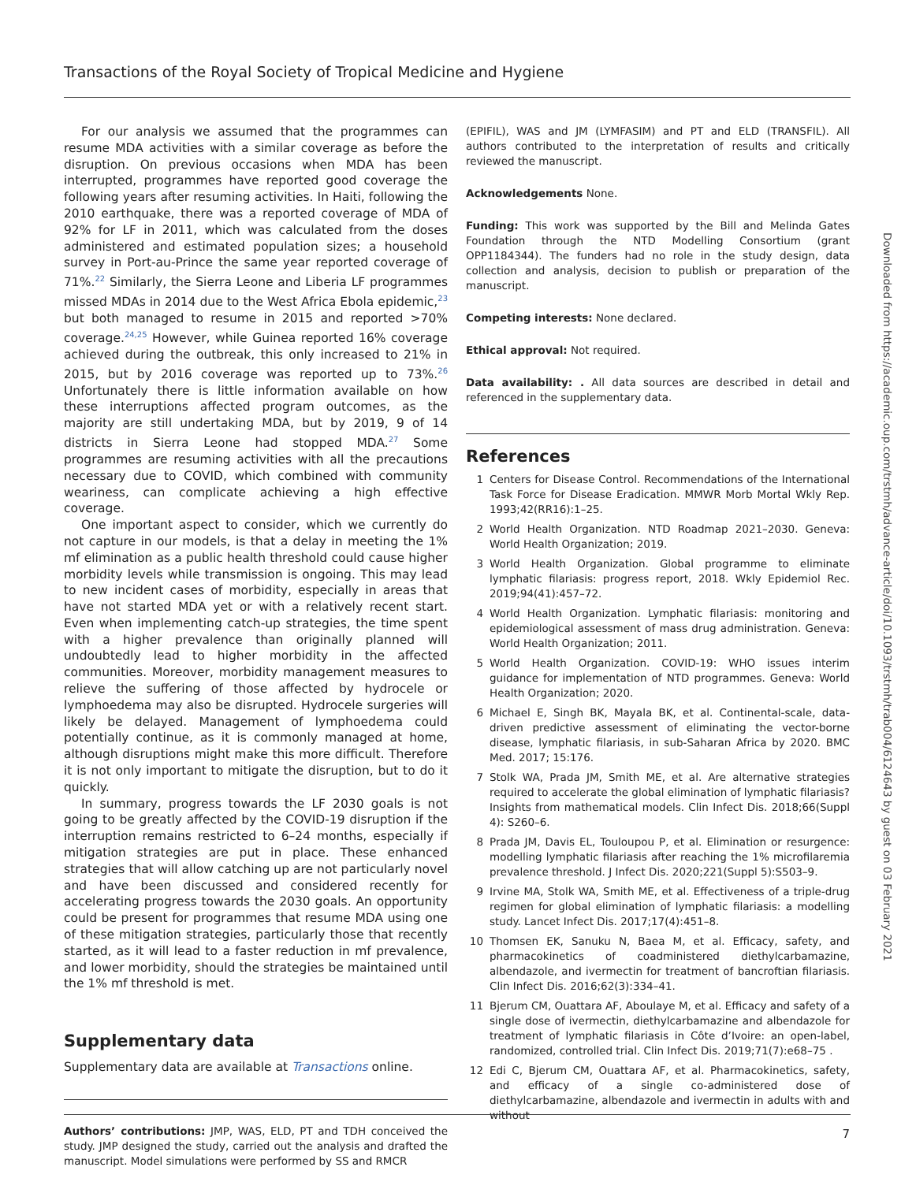Transactions of the Royal Society of Tropical Medicine and Hygiene
For our analysis we assumed that the programmes can resume MDA activities with a similar coverage as before the disruption. On previous occasions when MDA has been interrupted, programmes have reported good coverage the following years after resuming activities. In Haiti, following the 2010 earthquake, there was a reported coverage of MDA of 92% for LF in 2011, which was calculated from the doses administered and estimated population sizes; a household survey in Port-au-Prince the same year reported coverage of 71%.<sup>22</sup> Similarly, the Sierra Leone and Liberia LF programmes missed MDAs in 2014 due to the West Africa Ebola epidemic,<sup>23</sup> but both managed to resume in 2015 and reported >70% coverage.<sup>24,25</sup> However, while Guinea reported 16% coverage achieved during the outbreak, this only increased to 21% in 2015, but by 2016 coverage was reported up to 73%.<sup>26</sup> Unfortunately there is little information available on how these interruptions affected program outcomes, as the majority are still undertaking MDA, but by 2019, 9 of 14 districts in Sierra Leone had stopped MDA.<sup>27</sup> Some programmes are resuming activities with all the precautions necessary due to COVID, which combined with community weariness, can complicate achieving a high effective coverage.
One important aspect to consider, which we currently do not capture in our models, is that a delay in meeting the 1% mf elimination as a public health threshold could cause higher morbidity levels while transmission is ongoing. This may lead to new incident cases of morbidity, especially in areas that have not started MDA yet or with a relatively recent start. Even when implementing catch-up strategies, the time spent with a higher prevalence than originally planned will undoubtedly lead to higher morbidity in the affected communities. Moreover, morbidity management measures to relieve the suffering of those affected by hydrocele or lymphoedema may also be disrupted. Hydrocele surgeries will likely be delayed. Management of lymphoedema could potentially continue, as it is commonly managed at home, although disruptions might make this more difficult. Therefore it is not only important to mitigate the disruption, but to do it quickly.
In summary, progress towards the LF 2030 goals is not going to be greatly affected by the COVID-19 disruption if the interruption remains restricted to 6–24 months, especially if mitigation strategies are put in place. These enhanced strategies that will allow catching up are not particularly novel and have been discussed and considered recently for accelerating progress towards the 2030 goals. An opportunity could be present for programmes that resume MDA using one of these mitigation strategies, particularly those that recently started, as it will lead to a faster reduction in mf prevalence, and lower morbidity, should the strategies be maintained until the 1% mf threshold is met.
Supplementary data
Supplementary data are available at Transactions online.
Authors’ contributions: JMP, WAS, ELD, PT and TDH conceived the study. JMP designed the study, carried out the analysis and drafted the manuscript. Model simulations were performed by SS and RMCR
(EPIFIL), WAS and JM (LYMFASIM) and PT and ELD (TRANSFIL). All authors contributed to the interpretation of results and critically reviewed the manuscript.
Acknowledgements None.
Funding: This work was supported by the Bill and Melinda Gates Foundation through the NTD Modelling Consortium (grant OPP1184344). The funders had no role in the study design, data collection and analysis, decision to publish or preparation of the manuscript.
Competing interests: None declared.
Ethical approval: Not required.
Data availability: . All data sources are described in detail and referenced in the supplementary data.
References
1 Centers for Disease Control. Recommendations of the International Task Force for Disease Eradication. MMWR Morb Mortal Wkly Rep. 1993;42(RR16):1–25.
2 World Health Organization. NTD Roadmap 2021–2030. Geneva: World Health Organization; 2019.
3 World Health Organization. Global programme to eliminate lymphatic filariasis: progress report, 2018. Wkly Epidemiol Rec. 2019;94(41):457–72.
4 World Health Organization. Lymphatic filariasis: monitoring and epidemiological assessment of mass drug administration. Geneva: World Health Organization; 2011.
5 World Health Organization. COVID-19: WHO issues interim guidance for implementation of NTD programmes. Geneva: World Health Organization; 2020.
6 Michael E, Singh BK, Mayala BK, et al. Continental-scale, data-driven predictive assessment of eliminating the vector-borne disease, lymphatic filariasis, in sub-Saharan Africa by 2020. BMC Med. 2017; 15:176.
7 Stolk WA, Prada JM, Smith ME, et al. Are alternative strategies required to accelerate the global elimination of lymphatic filariasis? Insights from mathematical models. Clin Infect Dis. 2018;66(Suppl 4): S260–6.
8 Prada JM, Davis EL, Touloupou P, et al. Elimination or resurgence: modelling lymphatic filariasis after reaching the 1% microfilaremia prevalence threshold. J Infect Dis. 2020;221(Suppl 5):S503–9.
9 Irvine MA, Stolk WA, Smith ME, et al. Effectiveness of a triple-drug regimen for global elimination of lymphatic filariasis: a modelling study. Lancet Infect Dis. 2017;17(4):451–8.
10 Thomsen EK, Sanuku N, Baea M, et al. Efficacy, safety, and pharmacokinetics of coadministered diethylcarbamazine, albendazole, and ivermectin for treatment of bancroftian filariasis. Clin Infect Dis. 2016;62(3):334–41.
11 Bjerum CM, Ouattara AF, Aboulaye M, et al. Efficacy and safety of a single dose of ivermectin, diethylcarbamazine and albendazole for treatment of lymphatic filariasis in Côte d’Ivoire: an open-label, randomized, controlled trial. Clin Infect Dis. 2019;71(7):e68–75 .
12 Edi C, Bjerum CM, Ouattara AF, et al. Pharmacokinetics, safety, and efficacy of a single co-administered dose of diethylcarbamazine, albendazole and ivermectin in adults with and without
7
Downloaded from https://academic.oup.com/trstmh/advance-article/doi/10.1093/trstmh/trab004/6124643 by guest on 03 February 2021